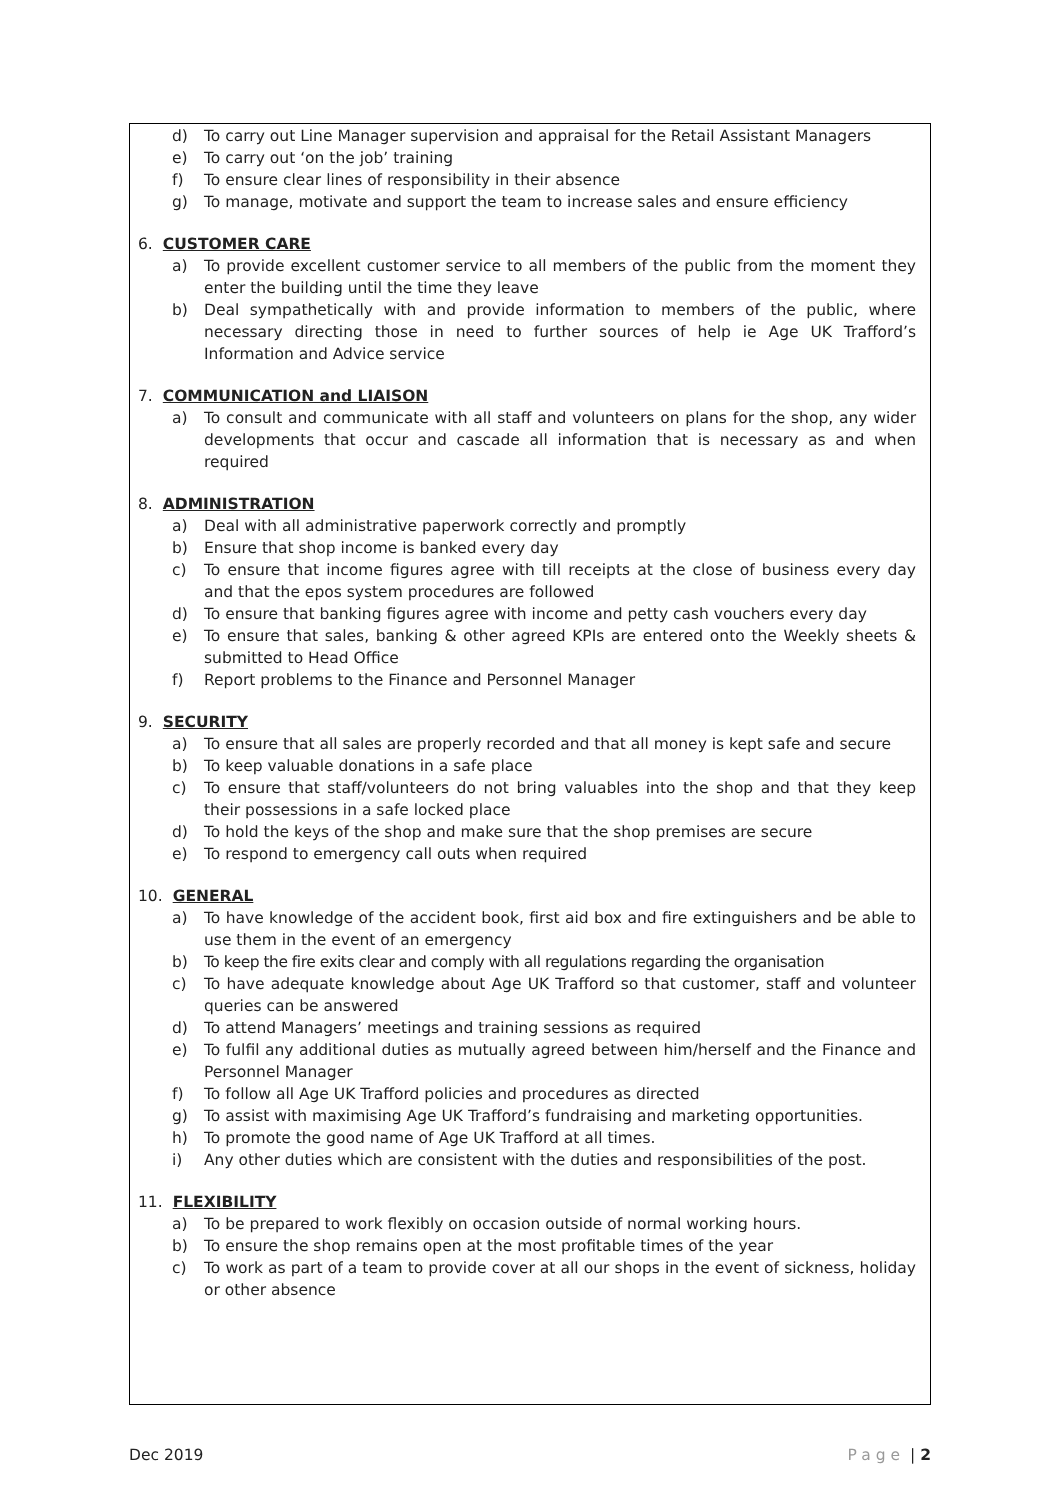d) To carry out Line Manager supervision and appraisal for the Retail Assistant Managers
e) To carry out ‘on the job’ training
f) To ensure clear lines of responsibility in their absence
g) To manage, motivate and support the team to increase sales and ensure efficiency
6. CUSTOMER CARE
a) To provide excellent customer service to all members of the public from the moment they enter the building until the time they leave
b) Deal sympathetically with and provide information to members of the public, where necessary directing those in need to further sources of help ie Age UK Trafford’s Information and Advice service
7. COMMUNICATION and LIAISON
a) To consult and communicate with all staff and volunteers on plans for the shop, any wider developments that occur and cascade all information that is necessary as and when required
8. ADMINISTRATION
a) Deal with all administrative paperwork correctly and promptly
b) Ensure that shop income is banked every day
c) To ensure that income figures agree with till receipts at the close of business every day and that the epos system procedures are followed
d) To ensure that banking figures agree with income and petty cash vouchers every day
e) To ensure that sales, banking & other agreed KPIs are entered onto the Weekly sheets & submitted to Head Office
f) Report problems to the Finance and Personnel Manager
9. SECURITY
a) To ensure that all sales are properly recorded and that all money is kept safe and secure
b) To keep valuable donations in a safe place
c) To ensure that staff/volunteers do not bring valuables into the shop and that they keep their possessions in a safe locked place
d) To hold the keys of the shop and make sure that the shop premises are secure
e) To respond to emergency call outs when required
10. GENERAL
a) To have knowledge of the accident book, first aid box and fire extinguishers and be able to use them in the event of an emergency
b) To keep the fire exits clear and comply with all regulations regarding the organisation
c) To have adequate knowledge about Age UK Trafford so that customer, staff and volunteer queries can be answered
d) To attend Managers’ meetings and training sessions as required
e) To fulfil any additional duties as mutually agreed between him/herself and the Finance and Personnel Manager
f) To follow all Age UK Trafford policies and procedures as directed
g) To assist with maximising Age UK Trafford’s fundraising and marketing opportunities.
h) To promote the good name of Age UK Trafford at all times.
i) Any other duties which are consistent with the duties and responsibilities of the post.
11. FLEXIBILITY
a) To be prepared to work flexibly on occasion outside of normal working hours.
b) To ensure the shop remains open at the most profitable times of the year
c) To work as part of a team to provide cover at all our shops in the event of sickness, holiday or other absence
Dec 2019 Page | 2